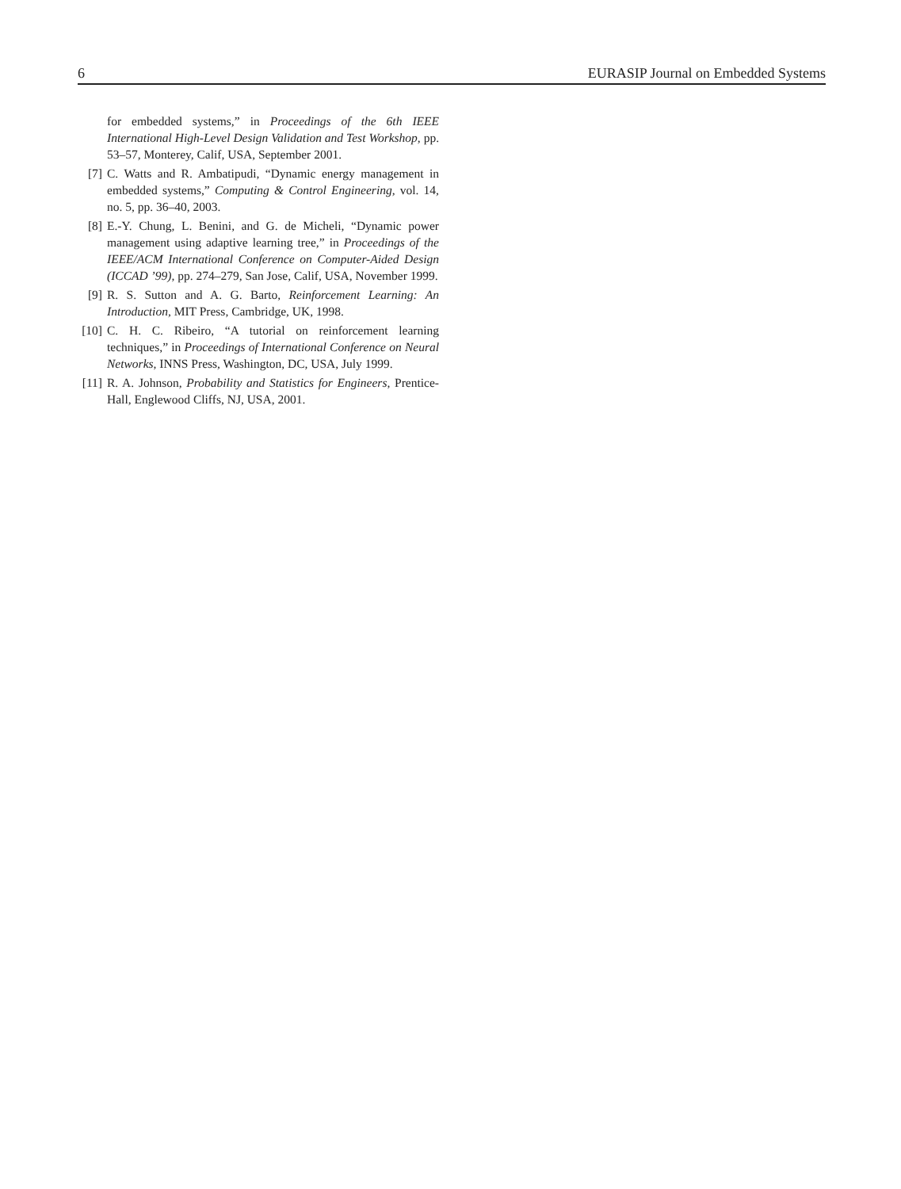6 EURASIP Journal on Embedded Systems
for embedded systems,” in Proceedings of the 6th IEEE International High-Level Design Validation and Test Workshop, pp. 53–57, Monterey, Calif, USA, September 2001.
[7] C. Watts and R. Ambatipudi, “Dynamic energy management in embedded systems,” Computing & Control Engineering, vol. 14, no. 5, pp. 36–40, 2003.
[8] E.-Y. Chung, L. Benini, and G. de Micheli, “Dynamic power management using adaptive learning tree,” in Proceedings of the IEEE/ACM International Conference on Computer-Aided Design (ICCAD ’99), pp. 274–279, San Jose, Calif, USA, November 1999.
[9] R. S. Sutton and A. G. Barto, Reinforcement Learning: An Introduction, MIT Press, Cambridge, UK, 1998.
[10] C. H. C. Ribeiro, “A tutorial on reinforcement learning techniques,” in Proceedings of International Conference on Neural Networks, INNS Press, Washington, DC, USA, July 1999.
[11] R. A. Johnson, Probability and Statistics for Engineers, Prentice-Hall, Englewood Cliffs, NJ, USA, 2001.